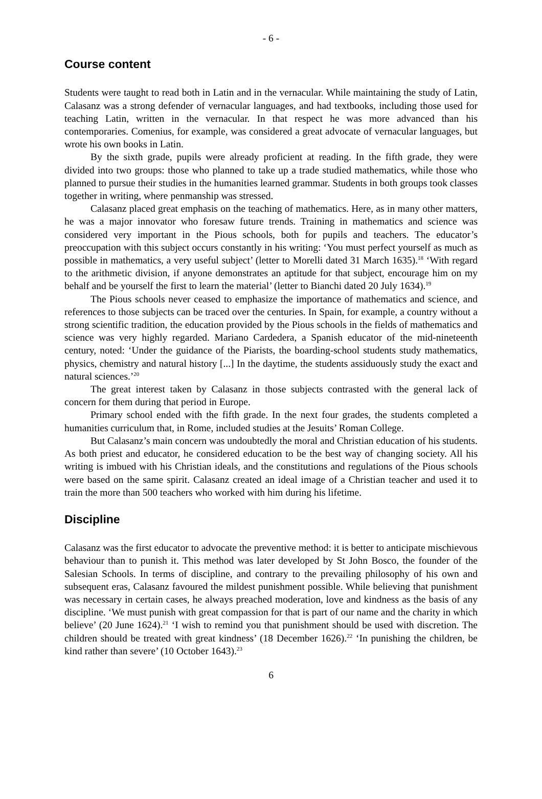- 6 -
Course content
Students were taught to read both in Latin and in the vernacular. While maintaining the study of Latin, Calasanz was a strong defender of vernacular languages, and had textbooks, including those used for teaching Latin, written in the vernacular. In that respect he was more advanced than his contemporaries. Comenius, for example, was considered a great advocate of vernacular languages, but wrote his own books in Latin.
By the sixth grade, pupils were already proficient at reading. In the fifth grade, they were divided into two groups: those who planned to take up a trade studied mathematics, while those who planned to pursue their studies in the humanities learned grammar. Students in both groups took classes together in writing, where penmanship was stressed.
Calasanz placed great emphasis on the teaching of mathematics. Here, as in many other matters, he was a major innovator who foresaw future trends. Training in mathematics and science was considered very important in the Pious schools, both for pupils and teachers. The educator’s preoccupation with this subject occurs constantly in his writing: ‘You must perfect yourself as much as possible in mathematics, a very useful subject’ (letter to Morelli dated 31 March 1635).<sup>18</sup> ‘With regard to the arithmetic division, if anyone demonstrates an aptitude for that subject, encourage him on my behalf and be yourself the first to learn the material’ (letter to Bianchi dated 20 July 1634).<sup>19</sup>
The Pious schools never ceased to emphasize the importance of mathematics and science, and references to those subjects can be traced over the centuries. In Spain, for example, a country without a strong scientific tradition, the education provided by the Pious schools in the fields of mathematics and science was very highly regarded. Mariano Cardedera, a Spanish educator of the mid-nineteenth century, noted: ‘Under the guidance of the Piarists, the boarding-school students study mathematics, physics, chemistry and natural history [...] In the daytime, the students assiduously study the exact and natural sciences.’<sup>20</sup>
The great interest taken by Calasanz in those subjects contrasted with the general lack of concern for them during that period in Europe.
Primary school ended with the fifth grade. In the next four grades, the students completed a humanities curriculum that, in Rome, included studies at the Jesuits’ Roman College.
But Calasanz’s main concern was undoubtedly the moral and Christian education of his students. As both priest and educator, he considered education to be the best way of changing society. All his writing is imbued with his Christian ideals, and the constitutions and regulations of the Pious schools were based on the same spirit. Calasanz created an ideal image of a Christian teacher and used it to train the more than 500 teachers who worked with him during his lifetime.
Discipline
Calasanz was the first educator to advocate the preventive method: it is better to anticipate mischievous behaviour than to punish it. This method was later developed by St John Bosco, the founder of the Salesian Schools. In terms of discipline, and contrary to the prevailing philosophy of his own and subsequent eras, Calasanz favoured the mildest punishment possible. While believing that punishment was necessary in certain cases, he always preached moderation, love and kindness as the basis of any discipline. ‘We must punish with great compassion for that is part of our name and the charity in which believe’ (20 June 1624).<sup>21</sup> ‘I wish to remind you that punishment should be used with discretion. The children should be treated with great kindness’ (18 December 1626).<sup>22</sup> ‘In punishing the children, be kind rather than severe’ (10 October 1643).<sup>23</sup>
6